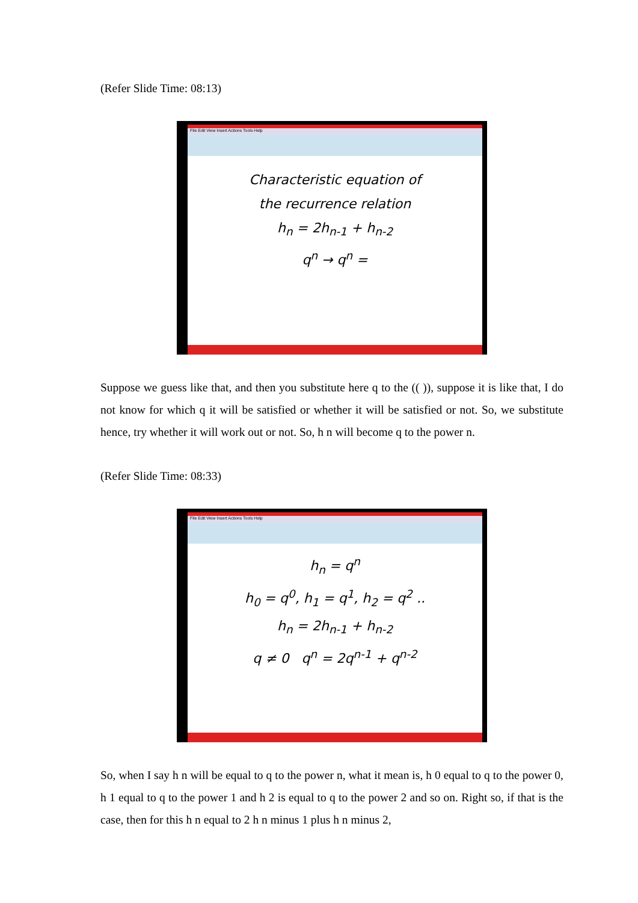(Refer Slide Time: 08:13)
File Edit View Insert Actions Tools Help
Characteristic equation of
the recurrence relation
h<sub>n</sub> = 2h<sub>n-1</sub> + h<sub>n-2</sub>
q<sup>n</sup> → q<sup>n</sup> =
Suppose we guess like that, and then you substitute here q to the (( )), suppose it is like that, I do not know for which q it will be satisfied or whether it will be satisfied or not. So, we substitute hence, try whether it will work out or not. So, h n will become q to the power n.
(Refer Slide Time: 08:33)
File Edit View Insert Actions Tools Help
h<sub>n</sub> = q<sup>n</sup>
h<sub>0</sub> = q<sup>0</sup>, h<sub>1</sub> = q<sup>1</sup>, h<sub>2</sub> = q<sup>2</sup> ..
h<sub>n</sub> = 2h<sub>n-1</sub> + h<sub>n-2</sub>
q ≠ 0 q<sup>n</sup> = 2q<sup>n-1</sup> + q<sup>n-2</sup>
So, when I say h n will be equal to q to the power n, what it mean is, h 0 equal to q to the power 0, h 1 equal to q to the power 1 and h 2 is equal to q to the power 2 and so on. Right so, if that is the case, then for this h n equal to 2 h n minus 1 plus h n minus 2,